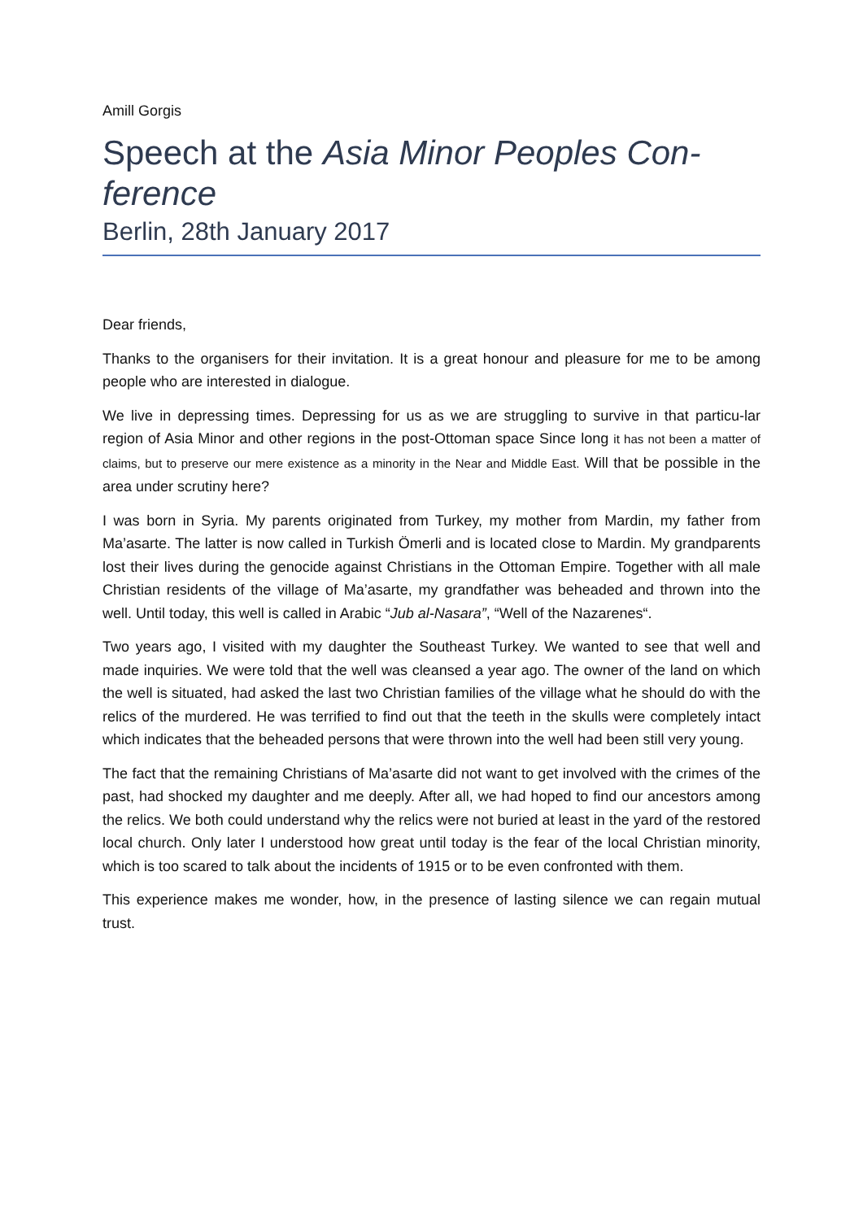Amill Gorgis
Speech at the Asia Minor Peoples Con-ference
Berlin, 28th January 2017
Dear friends,
Thanks to the organisers for their invitation. It is a great honour and pleasure for me to be among people who are interested in dialogue.
We live in depressing times. Depressing for us as we are struggling to survive in that particu-lar region of Asia Minor and other regions in the post-Ottoman space Since long it has not been a matter of claims, but to preserve our mere existence as a minority in the Near and Middle East. Will that be possible in the area under scrutiny here?
I was born in Syria. My parents originated from Turkey, my mother from Mardin, my father from Ma’asarte. The latter is now called in Turkish Ömerli and is located close to Mardin. My grandparents lost their lives during the genocide against Christians in the Ottoman Empire. Together with all male Christian residents of the village of Ma’asarte, my grandfather was beheaded and thrown into the well. Until today, this well is called in Arabic “Jub al-Nasara”, “Well of the Nazarenes“.
Two years ago, I visited with my daughter the Southeast Turkey. We wanted to see that well and made inquiries. We were told that the well was cleansed a year ago. The owner of the land on which the well is situated, had asked the last two Christian families of the village what he should do with the relics of the murdered. He was terrified to find out that the teeth in the skulls were completely intact which indicates that the beheaded persons that were thrown into the well had been still very young.
The fact that the remaining Christians of Ma’asarte did not want to get involved with the crimes of the past, had shocked my daughter and me deeply. After all, we had hoped to find our ancestors among the relics. We both could understand why the relics were not buried at least in the yard of the restored local church. Only later I understood how great until today is the fear of the local Christian minority, which is too scared to talk about the incidents of 1915 or to be even confronted with them.
This experience makes me wonder, how, in the presence of lasting silence we can regain mutual trust.